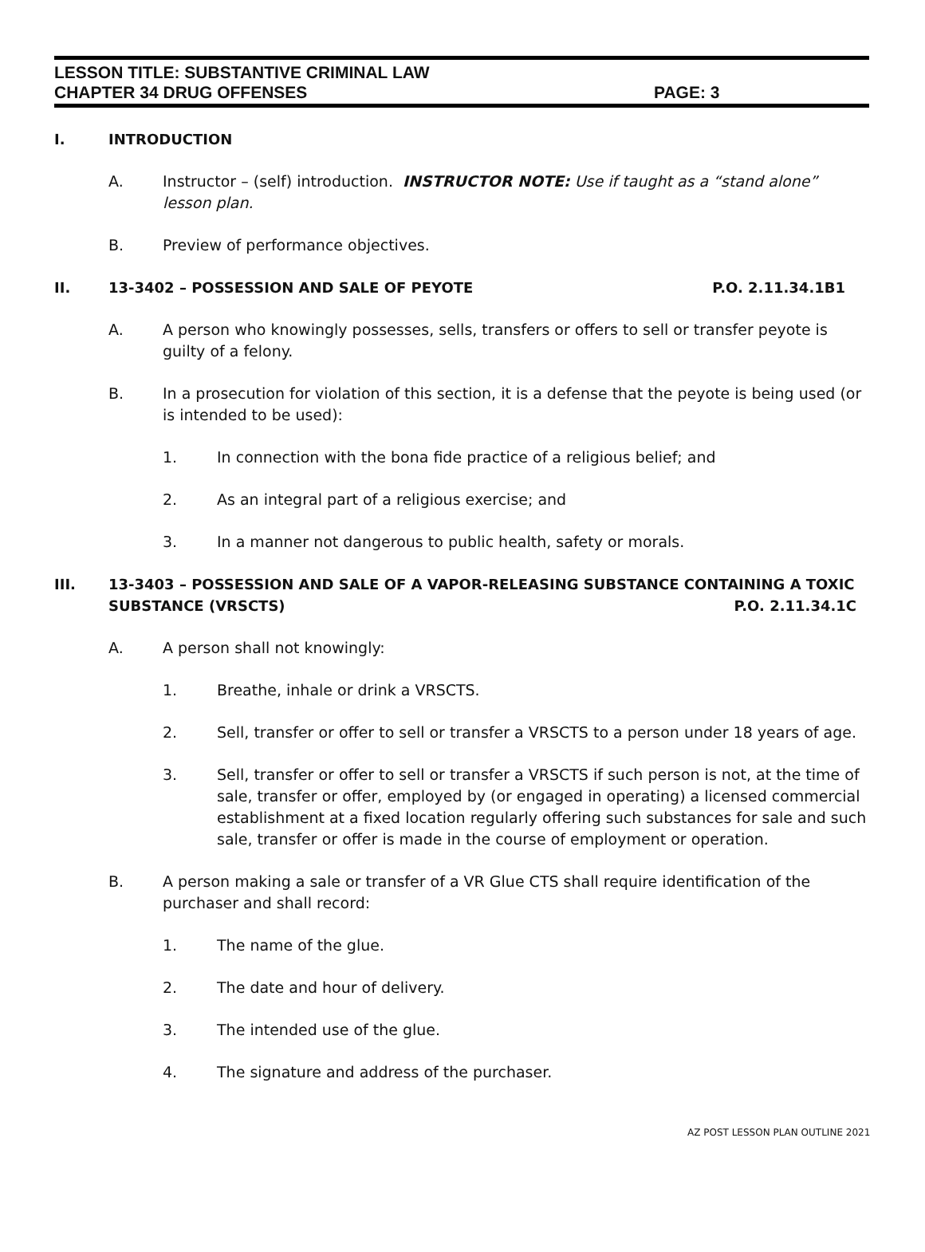LESSON TITLE: SUBSTANTIVE CRIMINAL LAW
CHAPTER 34 DRUG OFFENSES PAGE: 3
I. INTRODUCTION
A. Instructor – (self) introduction. INSTRUCTOR NOTE: Use if taught as a “stand alone” lesson plan.
B. Preview of performance objectives.
II. 13-3402 – POSSESSION AND SALE OF PEYOTE P.O. 2.11.34.1B1
A. A person who knowingly possesses, sells, transfers or offers to sell or transfer peyote is guilty of a felony.
B. In a prosecution for violation of this section, it is a defense that the peyote is being used (or is intended to be used):
1. In connection with the bona fide practice of a religious belief; and
2. As an integral part of a religious exercise; and
3. In a manner not dangerous to public health, safety or morals.
III. 13-3403 – POSSESSION AND SALE OF A VAPOR-RELEASING SUBSTANCE CONTAINING A TOXIC
SUBSTANCE (VRSCTS) P.O. 2.11.34.1C
A. A person shall not knowingly:
1. Breathe, inhale or drink a VRSCTS.
2. Sell, transfer or offer to sell or transfer a VRSCTS to a person under 18 years of age.
3. Sell, transfer or offer to sell or transfer a VRSCTS if such person is not, at the time of sale, transfer or offer, employed by (or engaged in operating) a licensed commercial establishment at a fixed location regularly offering such substances for sale and such sale, transfer or offer is made in the course of employment or operation.
B. A person making a sale or transfer of a VR Glue CTS shall require identification of the purchaser and shall record:
1. The name of the glue.
2. The date and hour of delivery.
3. The intended use of the glue.
4. The signature and address of the purchaser.
AZ POST LESSON PLAN OUTLINE 2021